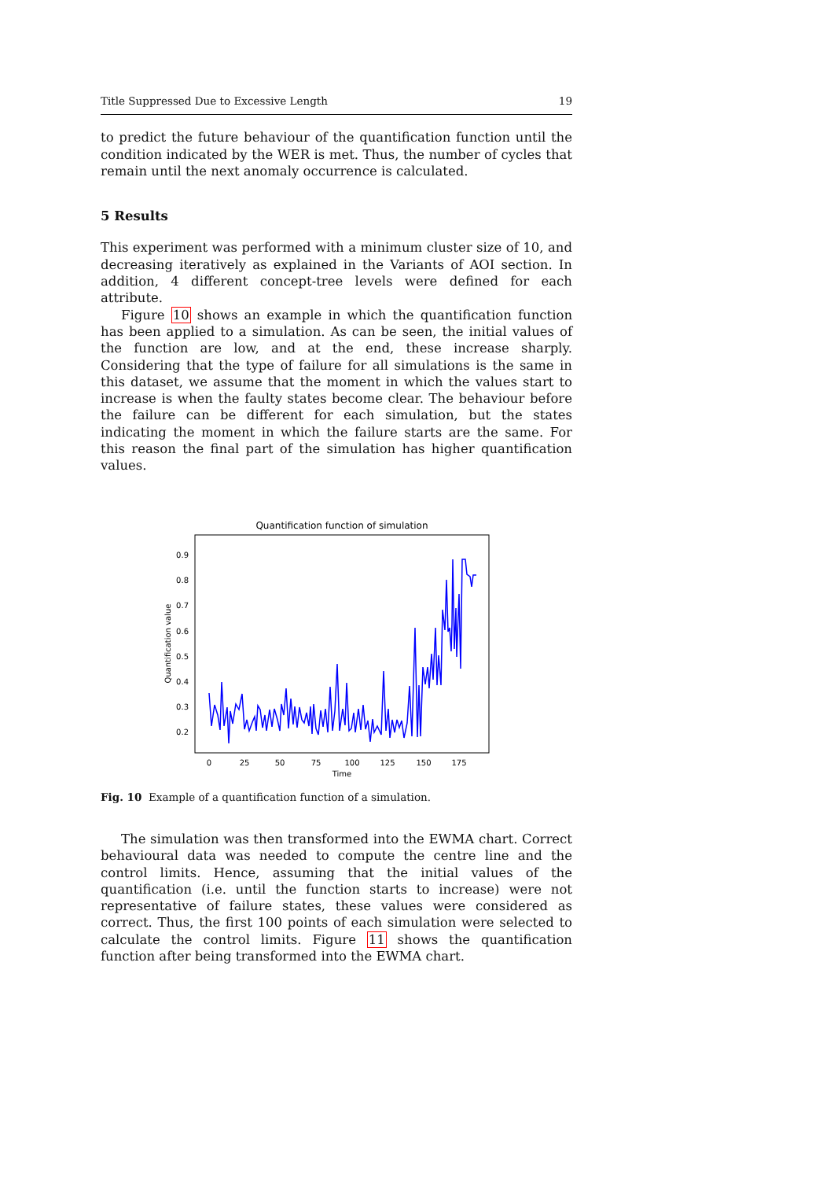Title Suppressed Due to Excessive Length 19
to predict the future behaviour of the quantification function until the condition indicated by the WER is met. Thus, the number of cycles that remain until the next anomaly occurrence is calculated.
5 Results
This experiment was performed with a minimum cluster size of 10, and decreasing iteratively as explained in the Variants of AOI section. In addition, 4 different concept-tree levels were defined for each attribute.
Figure 10 shows an example in which the quantification function has been applied to a simulation. As can be seen, the initial values of the function are low, and at the end, these increase sharply. Considering that the type of failure for all simulations is the same in this dataset, we assume that the moment in which the values start to increase is when the faulty states become clear. The behaviour before the failure can be different for each simulation, but the states indicating the moment in which the failure starts are the same. For this reason the final part of the simulation has higher quantification values.
Quantification function of simulation
Quantification value
0.9
0.8
0.7
0.6
0.5
0.4
0.3
0.2
0
25
50
75
100
125
150
175
Time
Fig. 10 Example of a quantification function of a simulation.
The simulation was then transformed into the EWMA chart. Correct behavioural data was needed to compute the centre line and the control limits. Hence, assuming that the initial values of the quantification (i.e. until the function starts to increase) were not representative of failure states, these values were considered as correct. Thus, the first 100 points of each simulation were selected to calculate the control limits. Figure 11 shows the quantification function after being transformed into the EWMA chart.